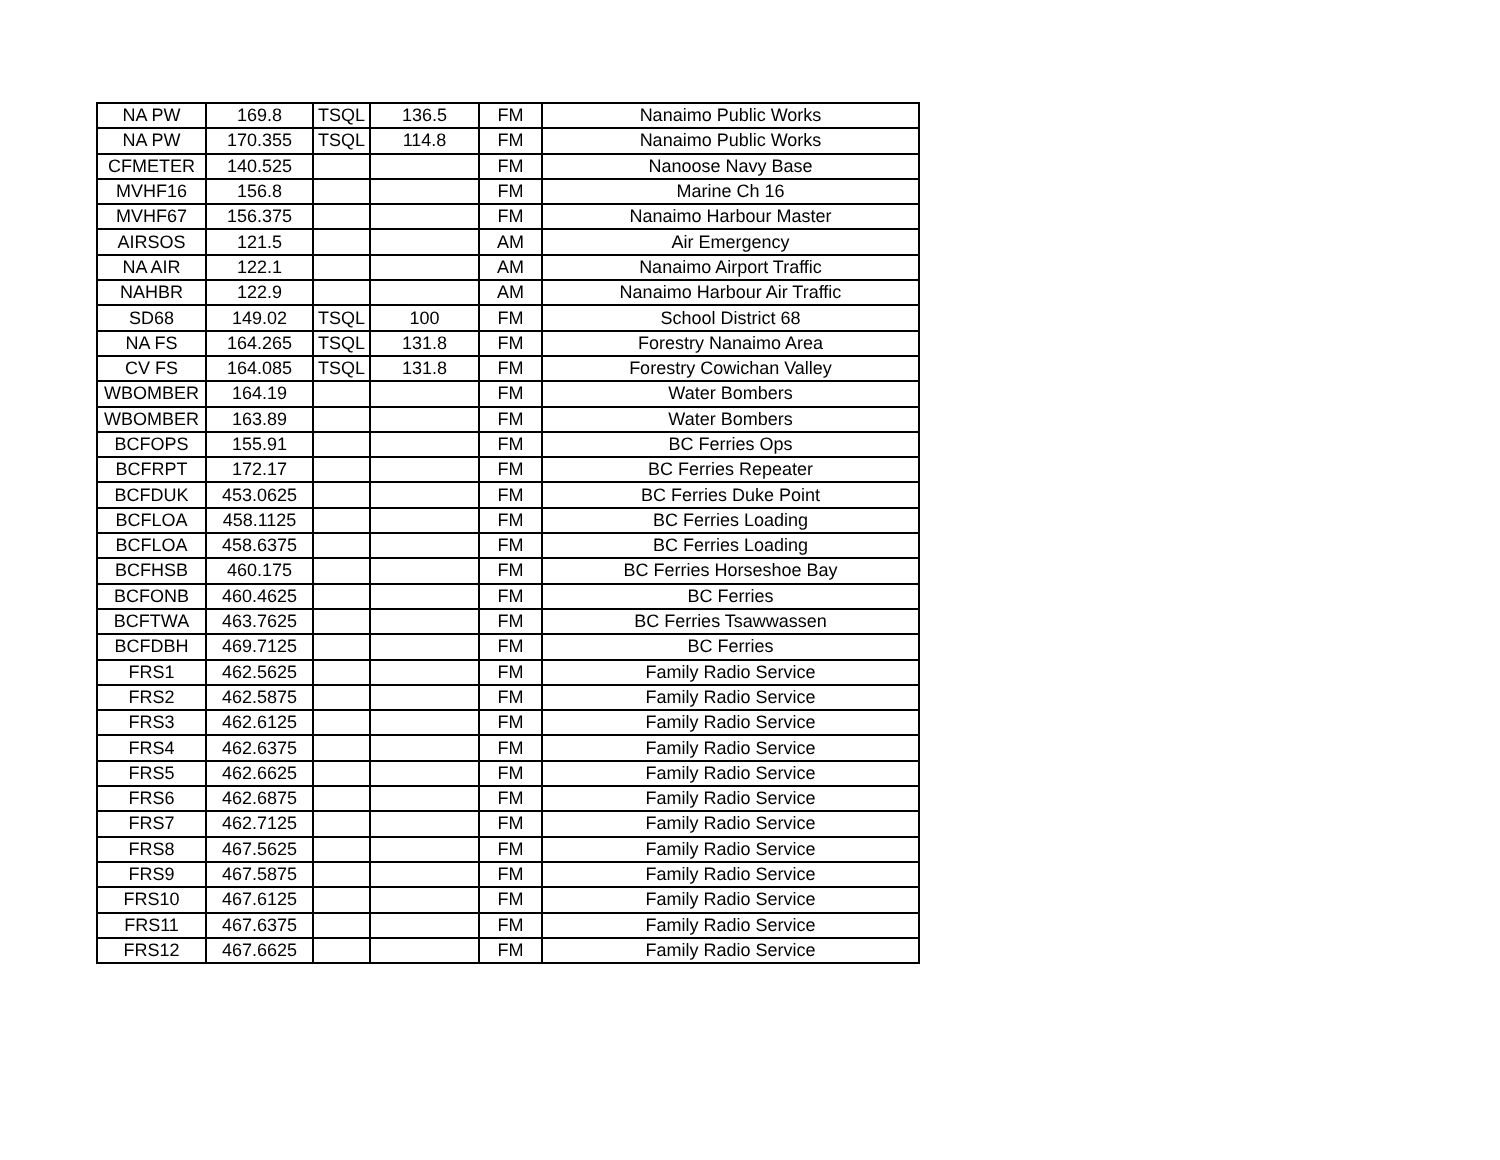| NA PW | 169.8 | TSQL | 136.5 | FM | Nanaimo Public Works |
| NA PW | 170.355 | TSQL | 114.8 | FM | Nanaimo Public Works |
| CFMETER | 140.525 | | | FM | Nanoose Navy Base |
| MVHF16 | 156.8 | | | FM | Marine Ch 16 |
| MVHF67 | 156.375 | | | FM | Nanaimo Harbour Master |
| AIRSOS | 121.5 | | | AM | Air Emergency |
| NA AIR | 122.1 | | | AM | Nanaimo Airport Traffic |
| NAHBR | 122.9 | | | AM | Nanaimo Harbour Air Traffic |
| SD68 | 149.02 | TSQL | 100 | FM | School District 68 |
| NA FS | 164.265 | TSQL | 131.8 | FM | Forestry Nanaimo Area |
| CV FS | 164.085 | TSQL | 131.8 | FM | Forestry Cowichan Valley |
| WBOMBER | 164.19 | | | FM | Water Bombers |
| WBOMBER | 163.89 | | | FM | Water Bombers |
| BCFOPS | 155.91 | | | FM | BC Ferries Ops |
| BCFRPT | 172.17 | | | FM | BC Ferries Repeater |
| BCFDUK | 453.0625 | | | FM | BC Ferries Duke Point |
| BCFLOA | 458.1125 | | | FM | BC Ferries Loading |
| BCFLOA | 458.6375 | | | FM | BC Ferries Loading |
| BCFHSB | 460.175 | | | FM | BC Ferries Horseshoe Bay |
| BCFONB | 460.4625 | | | FM | BC Ferries |
| BCFTWA | 463.7625 | | | FM | BC Ferries Tsawwassen |
| BCFDBH | 469.7125 | | | FM | BC Ferries |
| FRS1 | 462.5625 | | | FM | Family Radio Service |
| FRS2 | 462.5875 | | | FM | Family Radio Service |
| FRS3 | 462.6125 | | | FM | Family Radio Service |
| FRS4 | 462.6375 | | | FM | Family Radio Service |
| FRS5 | 462.6625 | | | FM | Family Radio Service |
| FRS6 | 462.6875 | | | FM | Family Radio Service |
| FRS7 | 462.7125 | | | FM | Family Radio Service |
| FRS8 | 467.5625 | | | FM | Family Radio Service |
| FRS9 | 467.5875 | | | FM | Family Radio Service |
| FRS10 | 467.6125 | | | FM | Family Radio Service |
| FRS11 | 467.6375 | | | FM | Family Radio Service |
| FRS12 | 467.6625 | | | FM | Family Radio Service |